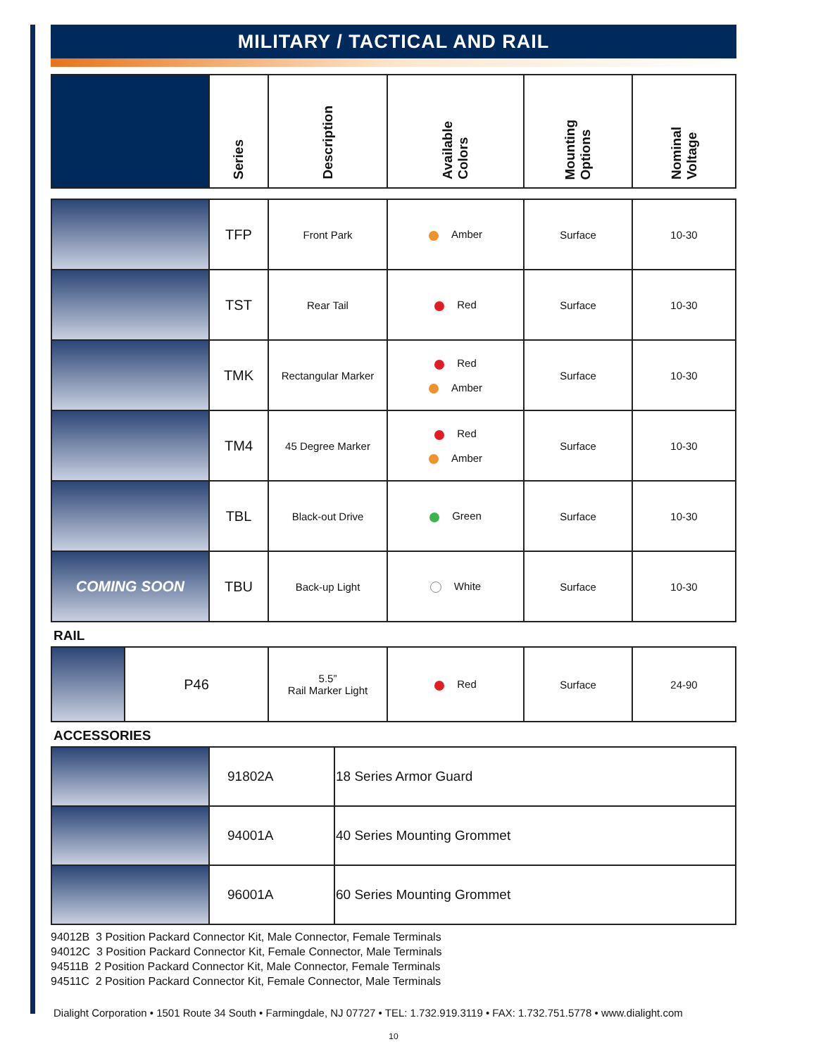MILITARY / TACTICAL AND RAIL
| | Series | Description | Available Colors | Mounting Options | Nominal Voltage |
| --- | --- | --- | --- | --- | --- |
| | TFP | Front Park | Amber | Surface | 10-30 |
| | TST | Rear Tail | Red | Surface | 10-30 |
| | TMK | Rectangular Marker | Red Amber | Surface | 10-30 |
| | TM4 | 45 Degree Marker | Red Amber | Surface | 10-30 |
| | TBL | Black-out Drive | Green | Surface | 10-30 |
| COMING SOON | TBU | Back-up Light | White | Surface | 10-30 |
RAIL
| | P46 | 5.5” Rail Marker Light | Red | Surface | 24-90 |
ACCESSORIES
| | 91802A | 18 Series Armor Guard |
| | 94001A | 40 Series Mounting Grommet |
| | 96001A | 60 Series Mounting Grommet |
94012B 3 Position Packard Connector Kit, Male Connector, Female Terminals
94012C 3 Position Packard Connector Kit, Female Connector, Male Terminals
94511B 2 Position Packard Connector Kit, Male Connector, Female Terminals
94511C 2 Position Packard Connector Kit, Female Connector, Male Terminals
Dialight Corporation • 1501 Route 34 South • Farmingdale, NJ 07727 • TEL: 1.732.919.3119 • FAX: 1.732.751.5778 • www.dialight.com
10